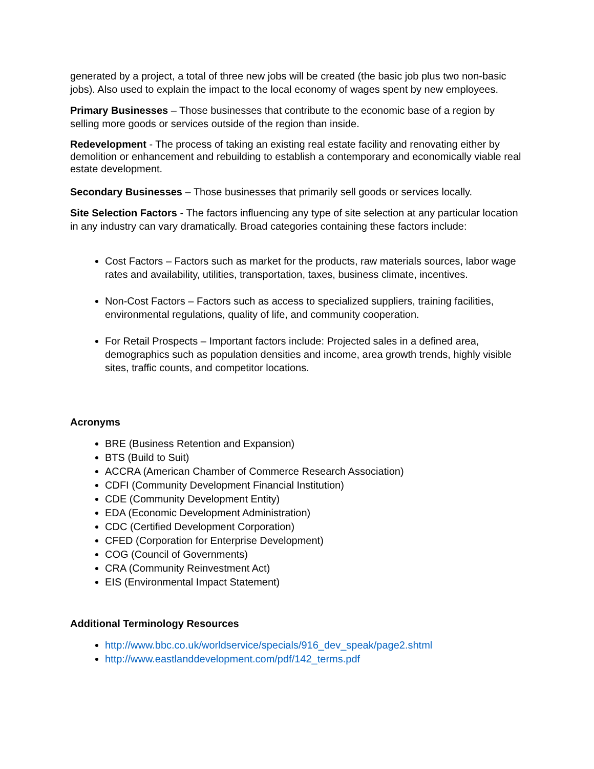generated by a project, a total of three new jobs will be created (the basic job plus two non-basic jobs). Also used to explain the impact to the local economy of wages spent by new employees.
Primary Businesses – Those businesses that contribute to the economic base of a region by selling more goods or services outside of the region than inside.
Redevelopment - The process of taking an existing real estate facility and renovating either by demolition or enhancement and rebuilding to establish a contemporary and economically viable real estate development.
Secondary Businesses – Those businesses that primarily sell goods or services locally.
Site Selection Factors - The factors influencing any type of site selection at any particular location in any industry can vary dramatically. Broad categories containing these factors include:
Cost Factors – Factors such as market for the products, raw materials sources, labor wage rates and availability, utilities, transportation, taxes, business climate, incentives.
Non-Cost Factors – Factors such as access to specialized suppliers, training facilities, environmental regulations, quality of life, and community cooperation.
For Retail Prospects – Important factors include: Projected sales in a defined area, demographics such as population densities and income, area growth trends, highly visible sites, traffic counts, and competitor locations.
Acronyms
BRE (Business Retention and Expansion)
BTS (Build to Suit)
ACCRA (American Chamber of Commerce Research Association)
CDFI (Community Development Financial Institution)
CDE (Community Development Entity)
EDA (Economic Development Administration)
CDC (Certified Development Corporation)
CFED (Corporation for Enterprise Development)
COG (Council of Governments)
CRA (Community Reinvestment Act)
EIS (Environmental Impact Statement)
Additional Terminology Resources
http://www.bbc.co.uk/worldservice/specials/916_dev_speak/page2.shtml
http://www.eastlanddevelopment.com/pdf/142_terms.pdf